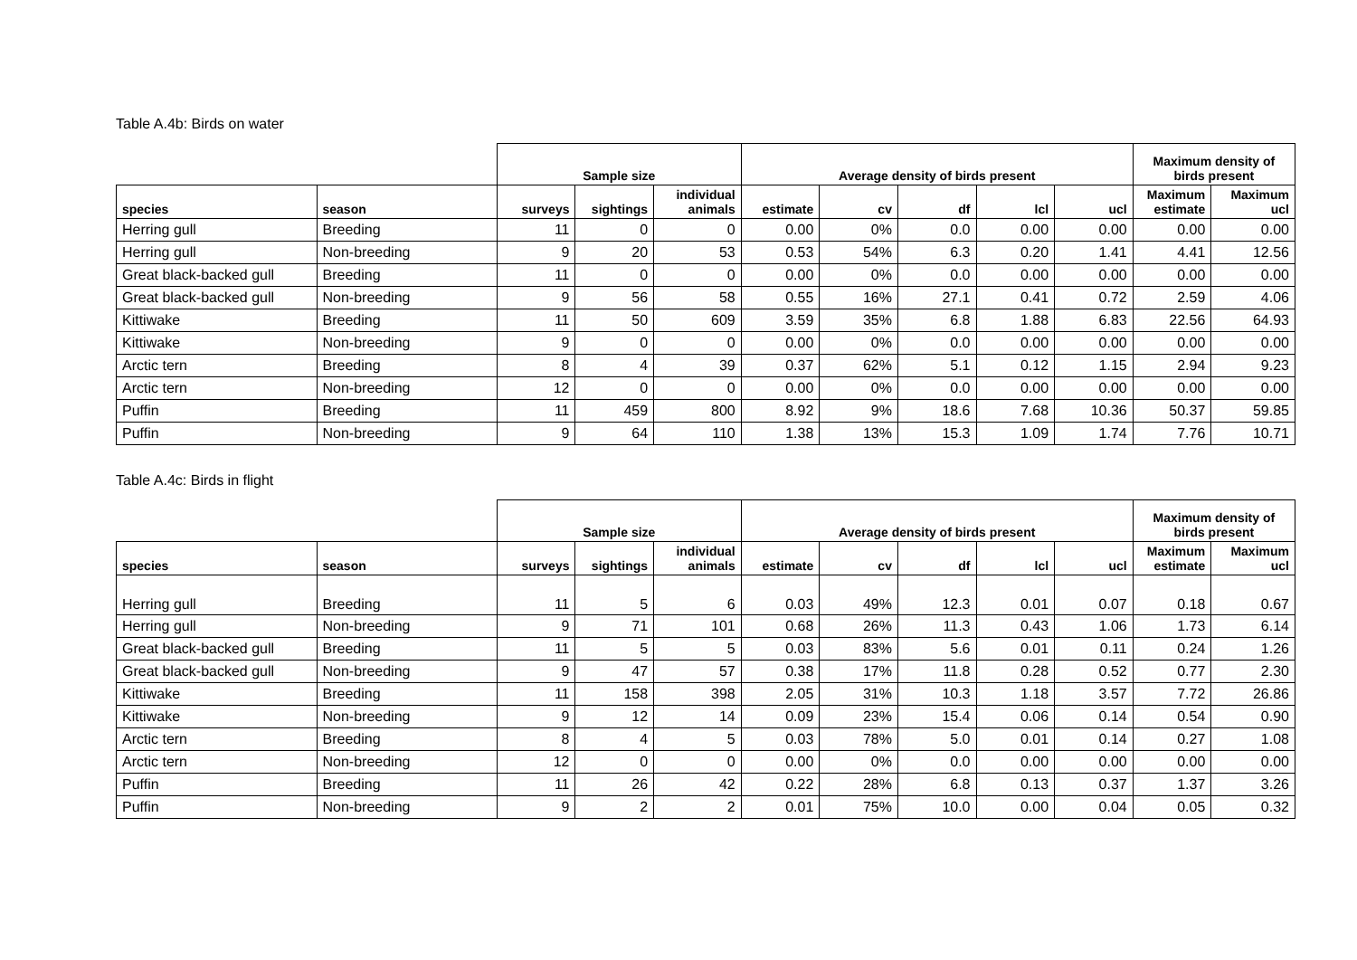Table A.4b: Birds on water
| | | Sample size | | | Average density of birds present | | | | | Maximum density of birds present | |
| --- | --- | --- | --- | --- | --- | --- | --- | --- | --- | --- | --- |
| species | season | surveys | sightings | individual animals | estimate | cv | df | lcl | ucl | Maximum estimate | Maximum ucl |
| Herring gull | Breeding | 11 | 0 | 0 | 0.00 | 0% | 0.0 | 0.00 | 0.00 | 0.00 | 0.00 |
| Herring gull | Non-breeding | 9 | 20 | 53 | 0.53 | 54% | 6.3 | 0.20 | 1.41 | 4.41 | 12.56 |
| Great black-backed gull | Breeding | 11 | 0 | 0 | 0.00 | 0% | 0.0 | 0.00 | 0.00 | 0.00 | 0.00 |
| Great black-backed gull | Non-breeding | 9 | 56 | 58 | 0.55 | 16% | 27.1 | 0.41 | 0.72 | 2.59 | 4.06 |
| Kittiwake | Breeding | 11 | 50 | 609 | 3.59 | 35% | 6.8 | 1.88 | 6.83 | 22.56 | 64.93 |
| Kittiwake | Non-breeding | 9 | 0 | 0 | 0.00 | 0% | 0.0 | 0.00 | 0.00 | 0.00 | 0.00 |
| Arctic tern | Breeding | 8 | 4 | 39 | 0.37 | 62% | 5.1 | 0.12 | 1.15 | 2.94 | 9.23 |
| Arctic tern | Non-breeding | 12 | 0 | 0 | 0.00 | 0% | 0.0 | 0.00 | 0.00 | 0.00 | 0.00 |
| Puffin | Breeding | 11 | 459 | 800 | 8.92 | 9% | 18.6 | 7.68 | 10.36 | 50.37 | 59.85 |
| Puffin | Non-breeding | 9 | 64 | 110 | 1.38 | 13% | 15.3 | 1.09 | 1.74 | 7.76 | 10.71 |
Table A.4c: Birds in flight
| | | Sample size | | | Average density of birds present | | | | | Maximum density of birds present | |
| --- | --- | --- | --- | --- | --- | --- | --- | --- | --- | --- | --- |
| species | season | surveys | sightings | individual animals | estimate | cv | df | lcl | ucl | Maximum estimate | Maximum ucl |
| Herring gull | Breeding | 11 | 5 | 6 | 0.03 | 49% | 12.3 | 0.01 | 0.07 | 0.18 | 0.67 |
| Herring gull | Non-breeding | 9 | 71 | 101 | 0.68 | 26% | 11.3 | 0.43 | 1.06 | 1.73 | 6.14 |
| Great black-backed gull | Breeding | 11 | 5 | 5 | 0.03 | 83% | 5.6 | 0.01 | 0.11 | 0.24 | 1.26 |
| Great black-backed gull | Non-breeding | 9 | 47 | 57 | 0.38 | 17% | 11.8 | 0.28 | 0.52 | 0.77 | 2.30 |
| Kittiwake | Breeding | 11 | 158 | 398 | 2.05 | 31% | 10.3 | 1.18 | 3.57 | 7.72 | 26.86 |
| Kittiwake | Non-breeding | 9 | 12 | 14 | 0.09 | 23% | 15.4 | 0.06 | 0.14 | 0.54 | 0.90 |
| Arctic tern | Breeding | 8 | 4 | 5 | 0.03 | 78% | 5.0 | 0.01 | 0.14 | 0.27 | 1.08 |
| Arctic tern | Non-breeding | 12 | 0 | 0 | 0.00 | 0% | 0.0 | 0.00 | 0.00 | 0.00 | 0.00 |
| Puffin | Breeding | 11 | 26 | 42 | 0.22 | 28% | 6.8 | 0.13 | 0.37 | 1.37 | 3.26 |
| Puffin | Non-breeding | 9 | 2 | 2 | 0.01 | 75% | 10.0 | 0.00 | 0.04 | 0.05 | 0.32 |